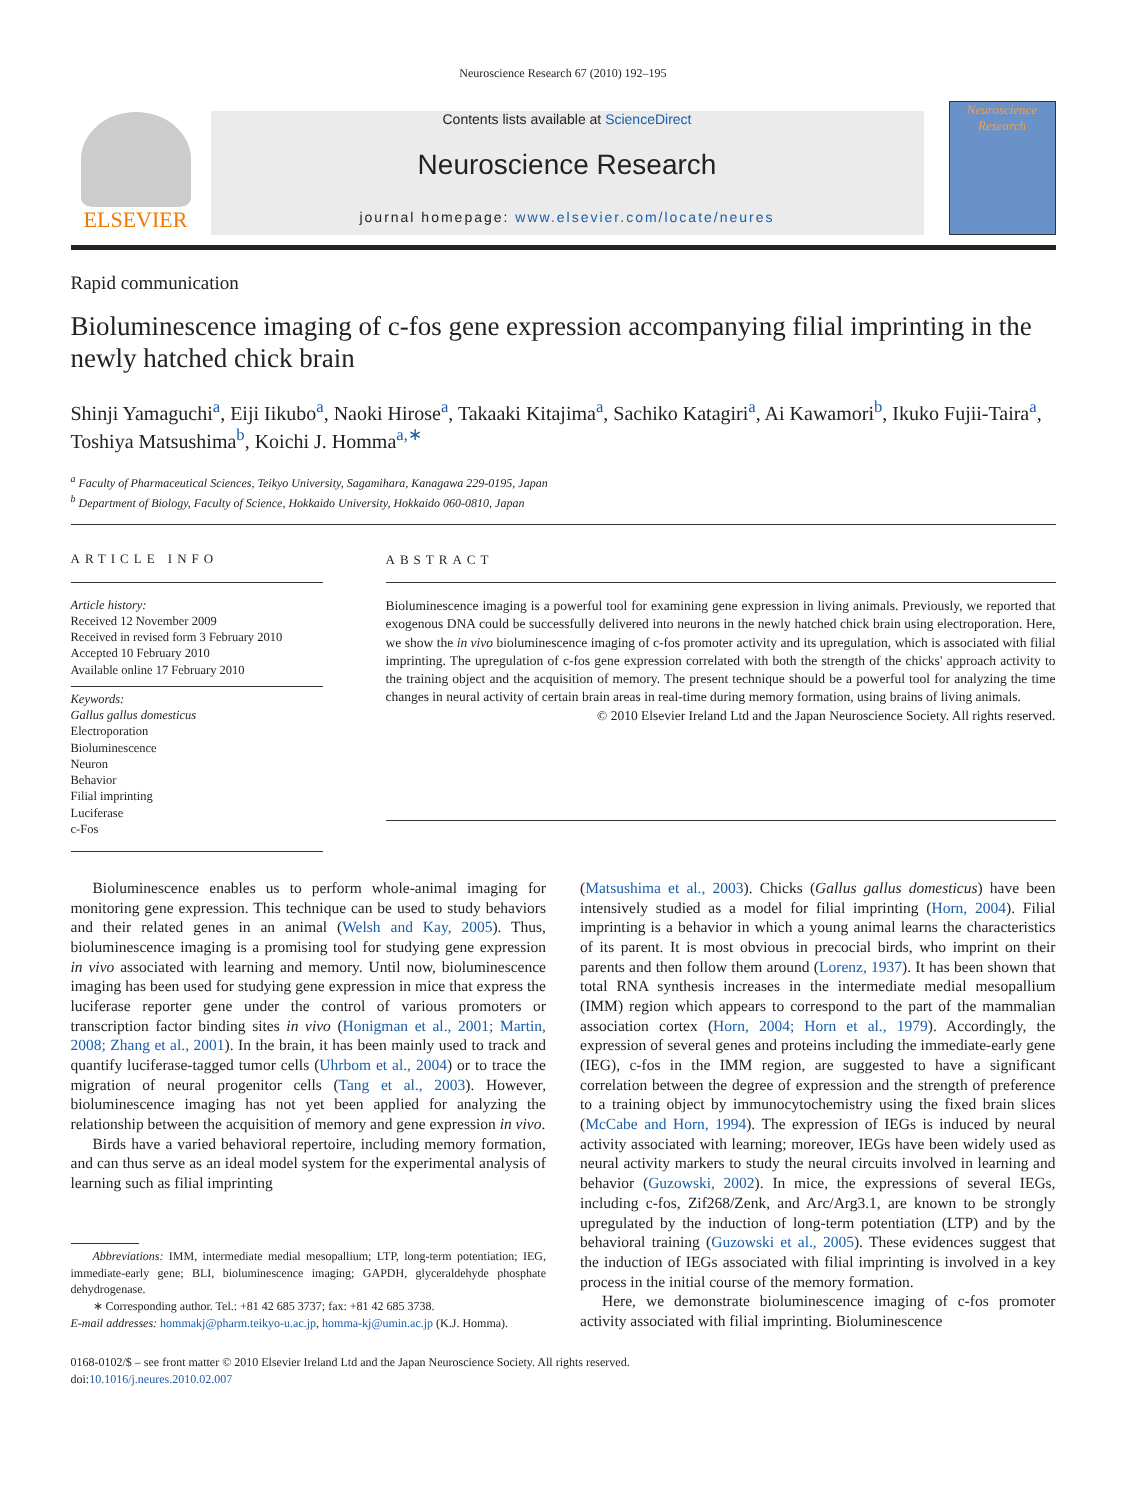Neuroscience Research 67 (2010) 192–195
ELSEVIER
Contents lists available at ScienceDirect
Neuroscience Research
journal homepage: www.elsevier.com/locate/neures
Neuroscience
Research
Rapid communication
Bioluminescence imaging of c-fos gene expression accompanying filial imprinting in the newly hatched chick brain
Shinji Yamaguchi<sup>a</sup>, Eiji Iikubo<sup>a</sup>, Naoki Hirose<sup>a</sup>, Takaaki Kitajima<sup>a</sup>, Sachiko Katagiri<sup>a</sup>, Ai Kawamori<sup>b</sup>, Ikuko Fujii-Taira<sup>a</sup>, Toshiya Matsushima<sup>b</sup>, Koichi J. Homma<sup>a,∗</sup>
<sup>a</sup> Faculty of Pharmaceutical Sciences, Teikyo University, Sagamihara, Kanagawa 229-0195, Japan
<sup>b</sup> Department of Biology, Faculty of Science, Hokkaido University, Hokkaido 060-0810, Japan
ARTICLE INFO
Article history:
Received 12 November 2009
Received in revised form 3 February 2010
Accepted 10 February 2010
Available online 17 February 2010
Keywords:
Gallus gallus domesticus
Electroporation
Bioluminescence
Neuron
Behavior
Filial imprinting
Luciferase
c-Fos
ABSTRACT
Bioluminescence imaging is a powerful tool for examining gene expression in living animals. Previously, we reported that exogenous DNA could be successfully delivered into neurons in the newly hatched chick brain using electroporation. Here, we show the in vivo bioluminescence imaging of c-fos promoter activity and its upregulation, which is associated with filial imprinting. The upregulation of c-fos gene expression correlated with both the strength of the chicks' approach activity to the training object and the acquisition of memory. The present technique should be a powerful tool for analyzing the time changes in neural activity of certain brain areas in real-time during memory formation, using brains of living animals.
© 2010 Elsevier Ireland Ltd and the Japan Neuroscience Society. All rights reserved.
Bioluminescence enables us to perform whole-animal imaging for monitoring gene expression. This technique can be used to study behaviors and their related genes in an animal (Welsh and Kay, 2005). Thus, bioluminescence imaging is a promising tool for studying gene expression in vivo associated with learning and memory. Until now, bioluminescence imaging has been used for studying gene expression in mice that express the luciferase reporter gene under the control of various promoters or transcription factor binding sites in vivo (Honigman et al., 2001; Martin, 2008; Zhang et al., 2001). In the brain, it has been mainly used to track and quantify luciferase-tagged tumor cells (Uhrbom et al., 2004) or to trace the migration of neural progenitor cells (Tang et al., 2003). However, bioluminescence imaging has not yet been applied for analyzing the relationship between the acquisition of memory and gene expression in vivo.
Birds have a varied behavioral repertoire, including memory formation, and can thus serve as an ideal model system for the experimental analysis of learning such as filial imprinting
Abbreviations: IMM, intermediate medial mesopallium; LTP, long-term potentiation; IEG, immediate-early gene; BLI, bioluminescence imaging; GAPDH, glyceraldehyde phosphate dehydrogenase.
∗ Corresponding author. Tel.: +81 42 685 3737; fax: +81 42 685 3738.
E-mail addresses: hommakj@pharm.teikyo-u.ac.jp, homma-kj@umin.ac.jp (K.J. Homma).
(Matsushima et al., 2003). Chicks (Gallus gallus domesticus) have been intensively studied as a model for filial imprinting (Horn, 2004). Filial imprinting is a behavior in which a young animal learns the characteristics of its parent. It is most obvious in precocial birds, who imprint on their parents and then follow them around (Lorenz, 1937). It has been shown that total RNA synthesis increases in the intermediate medial mesopallium (IMM) region which appears to correspond to the part of the mammalian association cortex (Horn, 2004; Horn et al., 1979). Accordingly, the expression of several genes and proteins including the immediate-early gene (IEG), c-fos in the IMM region, are suggested to have a significant correlation between the degree of expression and the strength of preference to a training object by immunocytochemistry using the fixed brain slices (McCabe and Horn, 1994). The expression of IEGs is induced by neural activity associated with learning; moreover, IEGs have been widely used as neural activity markers to study the neural circuits involved in learning and behavior (Guzowski, 2002). In mice, the expressions of several IEGs, including c-fos, Zif268/Zenk, and Arc/Arg3.1, are known to be strongly upregulated by the induction of long-term potentiation (LTP) and by the behavioral training (Guzowski et al., 2005). These evidences suggest that the induction of IEGs associated with filial imprinting is involved in a key process in the initial course of the memory formation.
Here, we demonstrate bioluminescence imaging of c-fos promoter activity associated with filial imprinting. Bioluminescence
0168-0102/$ – see front matter © 2010 Elsevier Ireland Ltd and the Japan Neuroscience Society. All rights reserved.
doi:10.1016/j.neures.2010.02.007